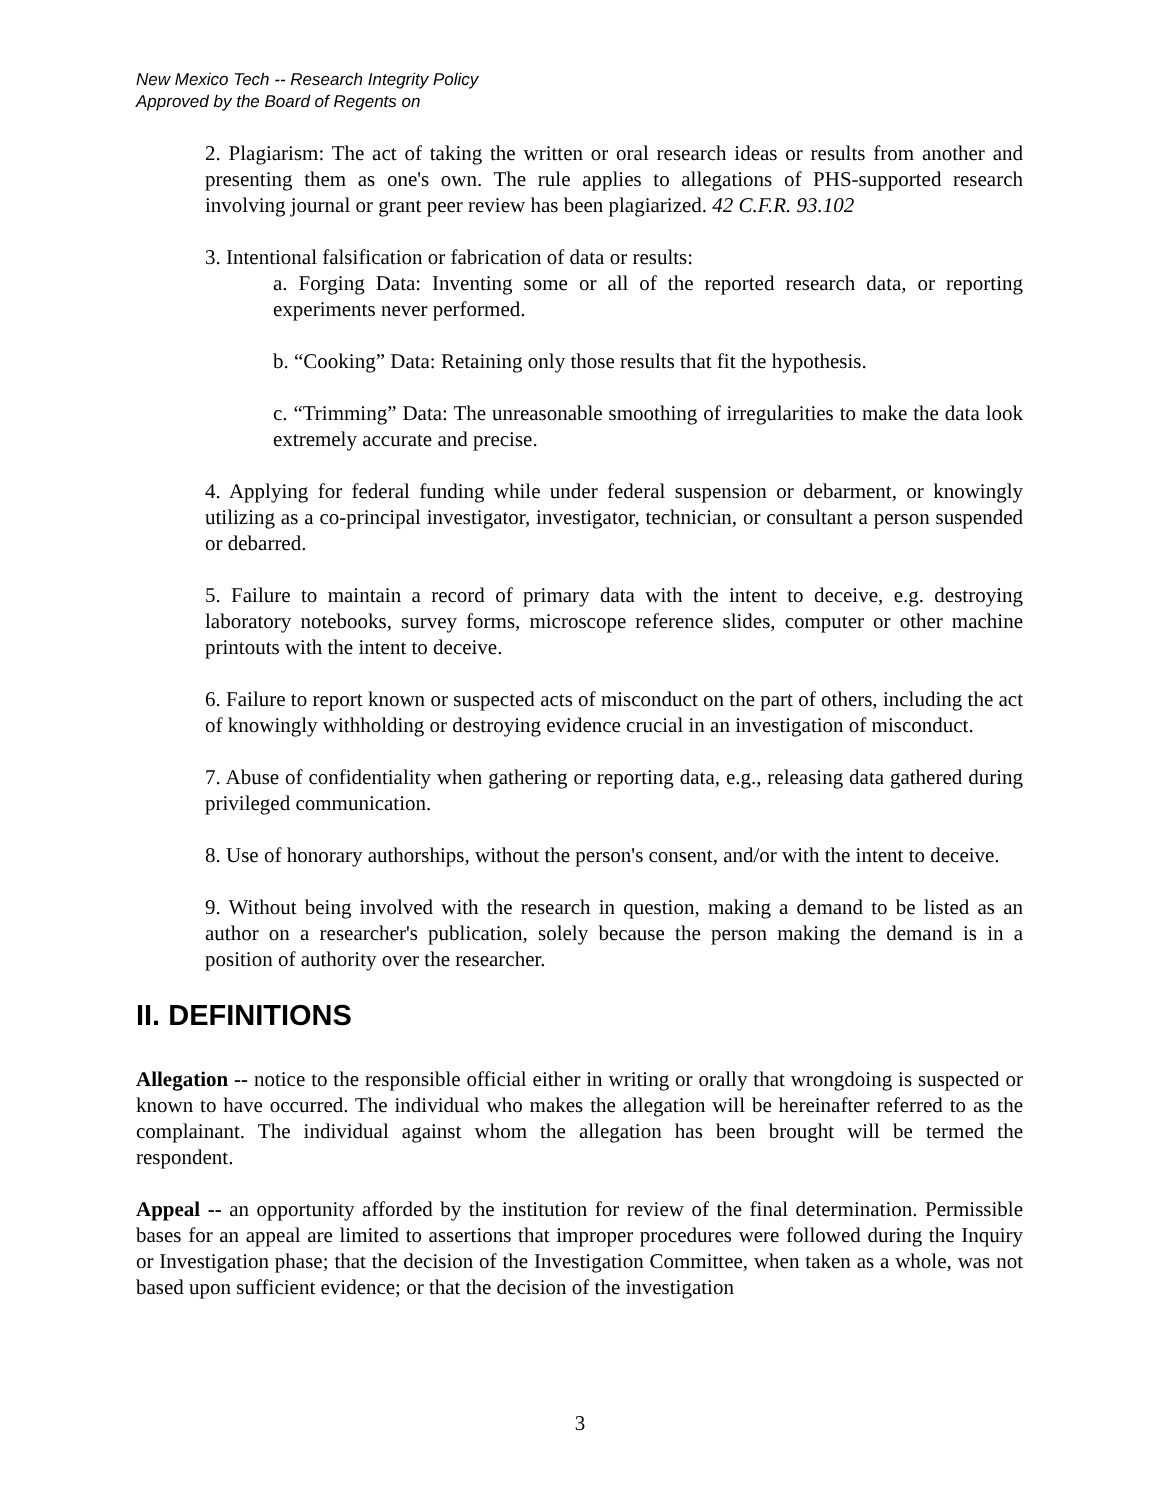New Mexico Tech -- Research Integrity Policy
Approved by the Board of Regents on
2. Plagiarism: The act of taking the written or oral research ideas or results from another and presenting them as one's own. The rule applies to allegations of PHS-supported research involving journal or grant peer review has been plagiarized. 42 C.F.R. 93.102
3. Intentional falsification or fabrication of data or results:
a. Forging Data: Inventing some or all of the reported research data, or reporting experiments never performed.
b. “Cooking” Data: Retaining only those results that fit the hypothesis.
c. “Trimming” Data: The unreasonable smoothing of irregularities to make the data look extremely accurate and precise.
4. Applying for federal funding while under federal suspension or debarment, or knowingly utilizing as a co-principal investigator, investigator, technician, or consultant a person suspended or debarred.
5. Failure to maintain a record of primary data with the intent to deceive, e.g. destroying laboratory notebooks, survey forms, microscope reference slides, computer or other machine printouts with the intent to deceive.
6. Failure to report known or suspected acts of misconduct on the part of others, including the act of knowingly withholding or destroying evidence crucial in an investigation of misconduct.
7. Abuse of confidentiality when gathering or reporting data, e.g., releasing data gathered during privileged communication.
8. Use of honorary authorships, without the person's consent, and/or with the intent to deceive.
9. Without being involved with the research in question, making a demand to be listed as an author on a researcher's publication, solely because the person making the demand is in a position of authority over the researcher.
II. DEFINITIONS
Allegation -- notice to the responsible official either in writing or orally that wrongdoing is suspected or known to have occurred. The individual who makes the allegation will be hereinafter referred to as the complainant. The individual against whom the allegation has been brought will be termed the respondent.
Appeal -- an opportunity afforded by the institution for review of the final determination. Permissible bases for an appeal are limited to assertions that improper procedures were followed during the Inquiry or Investigation phase; that the decision of the Investigation Committee, when taken as a whole, was not based upon sufficient evidence; or that the decision of the investigation
3